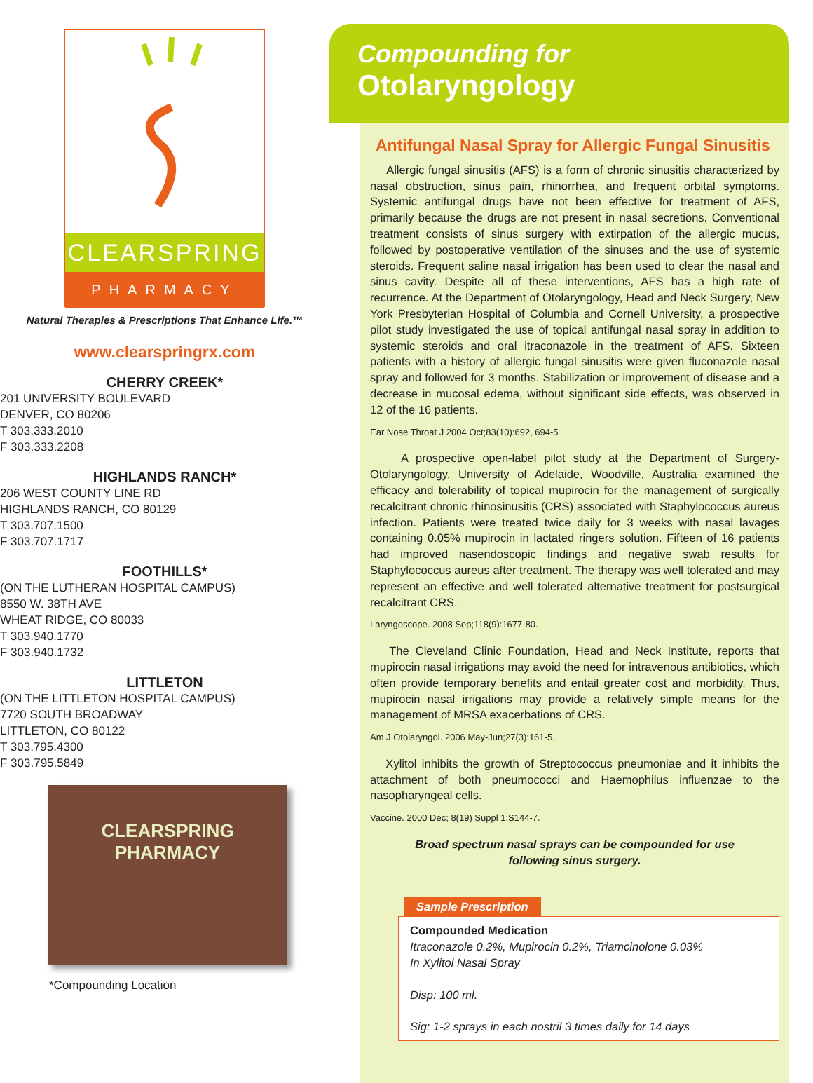CLEARSPRING
PHARMACY
Natural Therapies & Prescriptions That Enhance Life.™
www.clearspringrx.com
CHERRY CREEK*
201 UNIVERSITY BOULEVARD
DENVER, CO 80206
T 303.333.2010
F 303.333.2208
HIGHLANDS RANCH*
206 WEST COUNTY LINE RD
HIGHLANDS RANCH, CO 80129
T 303.707.1500
F 303.707.1717
FOOTHILLS*
(ON THE LUTHERAN HOSPITAL CAMPUS)
8550 W. 38TH AVE
WHEAT RIDGE, CO 80033
T 303.940.1770
F 303.940.1732
LITTLETON
(ON THE LITTLETON HOSPITAL CAMPUS)
7720 SOUTH BROADWAY
LITTLETON, CO 80122
T 303.795.4300
F 303.795.5849
CLEARSPRING
PHARMACY
*Compounding Location
Compounding for
Otolaryngology
Antifungal Nasal Spray for Allergic Fungal Sinusitis
Allergic fungal sinusitis (AFS) is a form of chronic sinusitis characterized by nasal obstruction, sinus pain, rhinorrhea, and frequent orbital symptoms. Systemic antifungal drugs have not been effective for treatment of AFS, primarily because the drugs are not present in nasal secretions. Conventional treatment consists of sinus surgery with extirpation of the allergic mucus, followed by postoperative ventilation of the sinuses and the use of systemic steroids. Frequent saline nasal irrigation has been used to clear the nasal and sinus cavity. Despite all of these interventions, AFS has a high rate of recurrence. At the Department of Otolaryngology, Head and Neck Surgery, New York Presbyterian Hospital of Columbia and Cornell University, a prospective pilot study investigated the use of topical antifungal nasal spray in addition to systemic steroids and oral itraconazole in the treatment of AFS. Sixteen patients with a history of allergic fungal sinusitis were given fluconazole nasal spray and followed for 3 months. Stabilization or improvement of disease and a decrease in mucosal edema, without significant side effects, was observed in 12 of the 16 patients.
Ear Nose Throat J 2004 Oct;83(10):692, 694-5
A prospective open-label pilot study at the Department of Surgery-Otolaryngology, University of Adelaide, Woodville, Australia examined the efficacy and tolerability of topical mupirocin for the management of surgically recalcitrant chronic rhinosinusitis (CRS) associated with Staphylococcus aureus infection. Patients were treated twice daily for 3 weeks with nasal lavages containing 0.05% mupirocin in lactated ringers solution. Fifteen of 16 patients had improved nasendoscopic findings and negative swab results for Staphylococcus aureus after treatment. The therapy was well tolerated and may represent an effective and well tolerated alternative treatment for postsurgical recalcitrant CRS.
Laryngoscope. 2008 Sep;118(9):1677-80.
The Cleveland Clinic Foundation, Head and Neck Institute, reports that mupirocin nasal irrigations may avoid the need for intravenous antibiotics, which often provide temporary benefits and entail greater cost and morbidity. Thus, mupirocin nasal irrigations may provide a relatively simple means for the management of MRSA exacerbations of CRS.
Am J Otolaryngol. 2006 May-Jun;27(3):161-5.
Xylitol inhibits the growth of Streptococcus pneumoniae and it inhibits the attachment of both pneumococci and Haemophilus influenzae to the nasopharyngeal cells.
Vaccine. 2000 Dec; 8(19) Suppl 1:S144-7.
Broad spectrum nasal sprays can be compounded for use
following sinus surgery.
Sample Prescription
Compounded Medication
Itraconazole 0.2%, Mupirocin 0.2%, Triamcinolone 0.03%
In Xylitol Nasal Spray
Disp: 100 ml.
Sig: 1-2 sprays in each nostril 3 times daily for 14 days